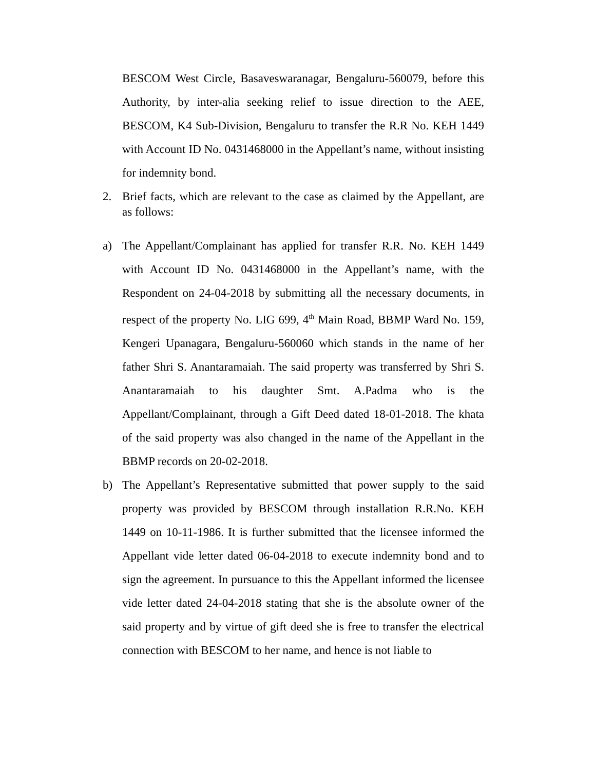BESCOM West Circle, Basaveswaranagar, Bengaluru-560079, before this Authority, by inter-alia seeking relief to issue direction to the AEE, BESCOM, K4 Sub-Division, Bengaluru to transfer the R.R No. KEH 1449 with Account ID No. 0431468000 in the Appellant’s name, without insisting for indemnity bond.
2. Brief facts, which are relevant to the case as claimed by the Appellant, are as follows:
a) The Appellant/Complainant has applied for transfer R.R. No. KEH 1449 with Account ID No. 0431468000 in the Appellant’s name, with the Respondent on 24-04-2018 by submitting all the necessary documents, in respect of the property No. LIG 699, 4<sup>th</sup> Main Road, BBMP Ward No. 159, Kengeri Upanagara, Bengaluru-560060 which stands in the name of her father Shri S. Anantaramaiah. The said property was transferred by Shri S. Anantaramaiah to his daughter Smt. A.Padma who is the Appellant/Complainant, through a Gift Deed dated 18-01-2018. The khata of the said property was also changed in the name of the Appellant in the BBMP records on 20-02-2018.
b) The Appellant’s Representative submitted that power supply to the said property was provided by BESCOM through installation R.R.No. KEH 1449 on 10-11-1986. It is further submitted that the licensee informed the Appellant vide letter dated 06-04-2018 to execute indemnity bond and to sign the agreement. In pursuance to this the Appellant informed the licensee vide letter dated 24-04-2018 stating that she is the absolute owner of the said property and by virtue of gift deed she is free to transfer the electrical connection with BESCOM to her name, and hence is not liable to